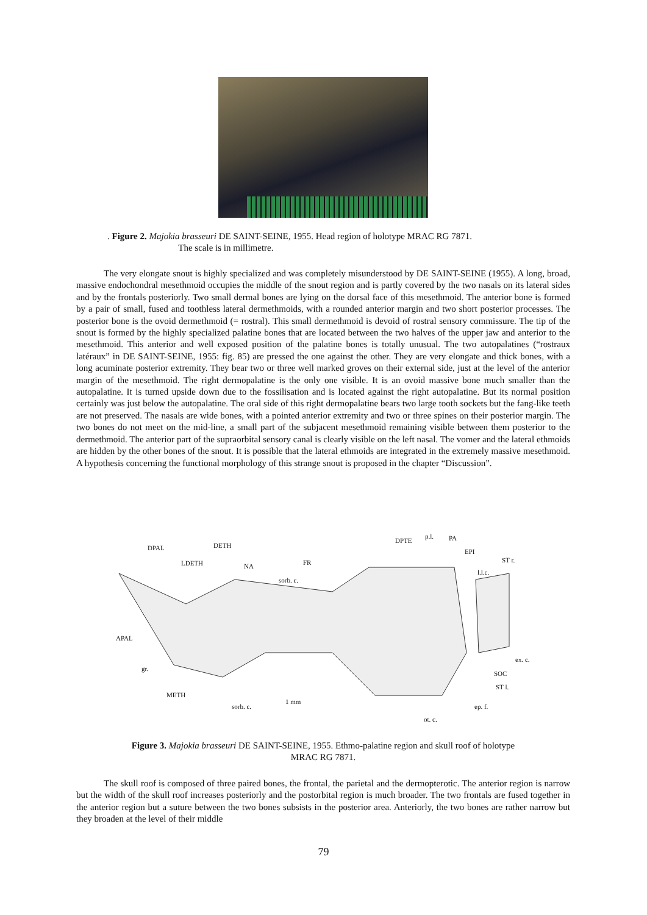. Figure 2. Majokia brasseuri DE SAINT-SEINE, 1955. Head region of holotype MRAC RG 7871.
The scale is in millimetre.
The very elongate snout is highly specialized and was completely misunderstood by DE SAINT-SEINE (1955). A long, broad, massive endochondral mesethmoid occupies the middle of the snout region and is partly covered by the two nasals on its lateral sides and by the frontals posteriorly. Two small dermal bones are lying on the dorsal face of this mesethmoid. The anterior bone is formed by a pair of small, fused and toothless lateral dermethmoids, with a rounded anterior margin and two short posterior processes. The posterior bone is the ovoid dermethmoid (= rostral). This small dermethmoid is devoid of rostral sensory commissure. The tip of the snout is formed by the highly specialized palatine bones that are located between the two halves of the upper jaw and anterior to the mesethmoid. This anterior and well exposed position of the palatine bones is totally unusual. The two autopalatines (“rostraux latéraux” in DE SAINT-SEINE, 1955: fig. 85) are pressed the one against the other. They are very elongate and thick bones, with a long acuminate posterior extremity. They bear two or three well marked groves on their external side, just at the level of the anterior margin of the mesethmoid. The right dermopalatine is the only one visible. It is an ovoid massive bone much smaller than the autopalatine. It is turned upside down due to the fossilisation and is located against the right autopalatine. But its normal position certainly was just below the autopalatine. The oral side of this right dermopalatine bears two large tooth sockets but the fang-like teeth are not preserved. The nasals are wide bones, with a pointed anterior extremity and two or three spines on their posterior margin. The two bones do not meet on the mid-line, a small part of the subjacent mesethmoid remaining visible between them posterior to the dermethmoid. The anterior part of the supraorbital sensory canal is clearly visible on the left nasal. The vomer and the lateral ethmoids are hidden by the other bones of the snout. It is possible that the lateral ethmoids are integrated in the extremely massive mesethmoid. A hypothesis concerning the functional morphology of this strange snout is proposed in the chapter “Discussion”.
DPAL DETH
LDETH NA FR
sorb. c.
DPTE
p.l. PA
EPI
ST r.
l.l.c.
APAL
gr.
ex. c.
SOC
ST l.
METH
sorb. c.
1 mm
ep. f.
ot. c.
Figure 3. Majokia brasseuri DE SAINT-SEINE, 1955. Ethmo-palatine region and skull roof of holotype
MRAC RG 7871.
The skull roof is composed of three paired bones, the frontal, the parietal and the dermopterotic. The anterior region is narrow but the width of the skull roof increases posteriorly and the postorbital region is much broader. The two frontals are fused together in the anterior region but a suture between the two bones subsists in the posterior area. Anteriorly, the two bones are rather narrow but they broaden at the level of their middle
79